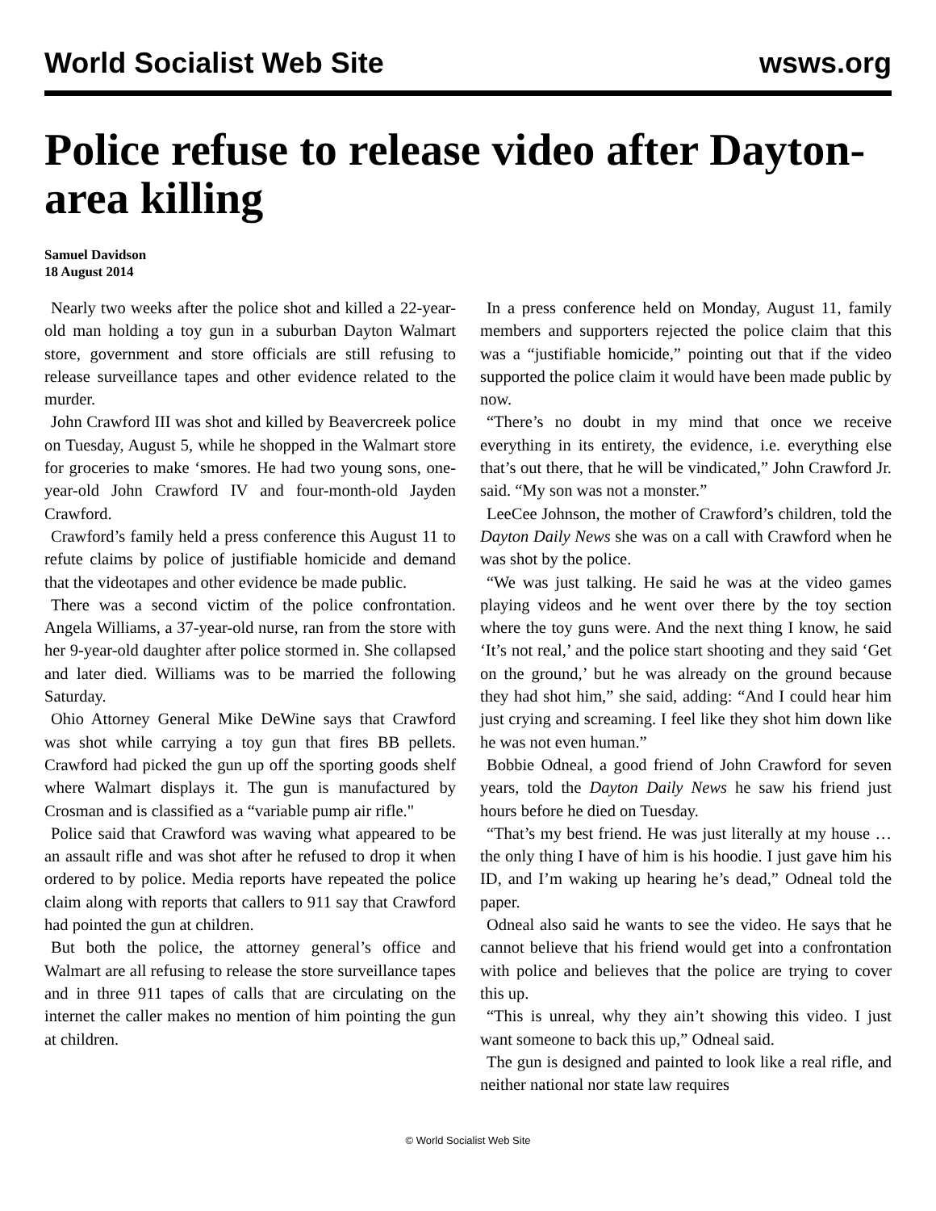World Socialist Web Site wsws.org
Police refuse to release video after Dayton-area killing
Samuel Davidson
18 August 2014
Nearly two weeks after the police shot and killed a 22-year-old man holding a toy gun in a suburban Dayton Walmart store, government and store officials are still refusing to release surveillance tapes and other evidence related to the murder.
John Crawford III was shot and killed by Beavercreek police on Tuesday, August 5, while he shopped in the Walmart store for groceries to make ‘smores. He had two young sons, one-year-old John Crawford IV and four-month-old Jayden Crawford.
Crawford’s family held a press conference this August 11 to refute claims by police of justifiable homicide and demand that the videotapes and other evidence be made public.
There was a second victim of the police confrontation. Angela Williams, a 37-year-old nurse, ran from the store with her 9-year-old daughter after police stormed in. She collapsed and later died. Williams was to be married the following Saturday.
Ohio Attorney General Mike DeWine says that Crawford was shot while carrying a toy gun that fires BB pellets. Crawford had picked the gun up off the sporting goods shelf where Walmart displays it. The gun is manufactured by Crosman and is classified as a “variable pump air rifle."
Police said that Crawford was waving what appeared to be an assault rifle and was shot after he refused to drop it when ordered to by police. Media reports have repeated the police claim along with reports that callers to 911 say that Crawford had pointed the gun at children.
But both the police, the attorney general’s office and Walmart are all refusing to release the store surveillance tapes and in three 911 tapes of calls that are circulating on the internet the caller makes no mention of him pointing the gun at children.
In a press conference held on Monday, August 11, family members and supporters rejected the police claim that this was a “justifiable homicide,” pointing out that if the video supported the police claim it would have been made public by now.
“There’s no doubt in my mind that once we receive everything in its entirety, the evidence, i.e. everything else that’s out there, that he will be vindicated,” John Crawford Jr. said. “My son was not a monster.”
LeeCee Johnson, the mother of Crawford’s children, told the Dayton Daily News she was on a call with Crawford when he was shot by the police.
“We was just talking. He said he was at the video games playing videos and he went over there by the toy section where the toy guns were. And the next thing I know, he said ‘It’s not real,’ and the police start shooting and they said ‘Get on the ground,’ but he was already on the ground because they had shot him,” she said, adding: “And I could hear him just crying and screaming. I feel like they shot him down like he was not even human.”
Bobbie Odneal, a good friend of John Crawford for seven years, told the Dayton Daily News he saw his friend just hours before he died on Tuesday.
“That’s my best friend. He was just literally at my house … the only thing I have of him is his hoodie. I just gave him his ID, and I’m waking up hearing he’s dead,” Odneal told the paper.
Odneal also said he wants to see the video. He says that he cannot believe that his friend would get into a confrontation with police and believes that the police are trying to cover this up.
“This is unreal, why they ain’t showing this video. I just want someone to back this up,” Odneal said.
The gun is designed and painted to look like a real rifle, and neither national nor state law requires
© World Socialist Web Site